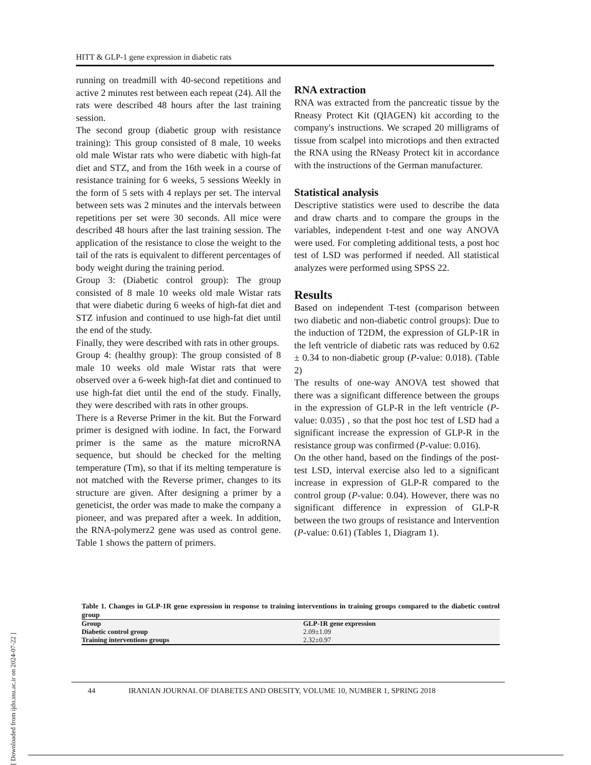HITT & GLP-1 gene expression in diabetic rats
running on treadmill with 40-second repetitions and active 2 minutes rest between each repeat (24). All the rats were described 48 hours after the last training session.
The second group (diabetic group with resistance training): This group consisted of 8 male, 10 weeks old male Wistar rats who were diabetic with high-fat diet and STZ, and from the 16th week in a course of resistance training for 6 weeks, 5 sessions Weekly in the form of 5 sets with 4 replays per set. The interval between sets was 2 minutes and the intervals between repetitions per set were 30 seconds. All mice were described 48 hours after the last training session. The application of the resistance to close the weight to the tail of the rats is equivalent to different percentages of body weight during the training period.
Group 3: (Diabetic control group): The group consisted of 8 male 10 weeks old male Wistar rats that were diabetic during 6 weeks of high-fat diet and STZ infusion and continued to use high-fat diet until the end of the study.
Finally, they were described with rats in other groups.
Group 4: (healthy group): The group consisted of 8 male 10 weeks old male Wistar rats that were observed over a 6-week high-fat diet and continued to use high-fat diet until the end of the study. Finally, they were described with rats in other groups.
There is a Reverse Primer in the kit. But the Forward primer is designed with iodine. In fact, the Forward primer is the same as the mature microRNA sequence, but should be checked for the melting temperature (Tm), so that if its melting temperature is not matched with the Reverse primer, changes to its structure are given. After designing a primer by a geneticist, the order was made to make the company a pioneer, and was prepared after a week. In addition, the RNA-polymerz2 gene was used as control gene. Table 1 shows the pattern of primers.
RNA extraction
RNA was extracted from the pancreatic tissue by the Rneasy Protect Kit (QIAGEN) kit according to the company's instructions. We scraped 20 milligrams of tissue from scalpel into microtiops and then extracted the RNA using the RNeasy Protect kit in accordance with the instructions of the German manufacturer.
Statistical analysis
Descriptive statistics were used to describe the data and draw charts and to compare the groups in the variables, independent t-test and one way ANOVA were used. For completing additional tests, a post hoc test of LSD was performed if needed. All statistical analyzes were performed using SPSS 22.
Results
Based on independent T-test (comparison between two diabetic and non-diabetic control groups): Due to the induction of T2DM, the expression of GLP-1R in the left ventricle of diabetic rats was reduced by 0.62 ± 0.34 to non-diabetic group (P-value: 0.018). (Table 2)
The results of one-way ANOVA test showed that there was a significant difference between the groups in the expression of GLP-R in the left ventricle (P-value: 0.035) , so that the post hoc test of LSD had a significant increase the expression of GLP-R in the resistance group was confirmed (P-value: 0.016).
On the other hand, based on the findings of the post-test LSD, interval exercise also led to a significant increase in expression of GLP-R compared to the control group (P-value: 0.04). However, there was no significant difference in expression of GLP-R between the two groups of resistance and Intervention (P-value: 0.61) (Tables 1, Diagram 1).
Table 1. Changes in GLP-1R gene expression in response to training interventions in training groups compared to the diabetic control group
| Group | GLP-1R gene expression |
| --- | --- |
| Diabetic control group | 2.09±1.09 |
| Training interventions groups | 2.32±0.97 |
44 IRANIAN JOURNAL OF DIABETES AND OBESITY, VOLUME 10, NUMBER 1, SPRING 2018
[ Downloaded from ijdo.ssu.ac.ir on 2024-07-22 ]